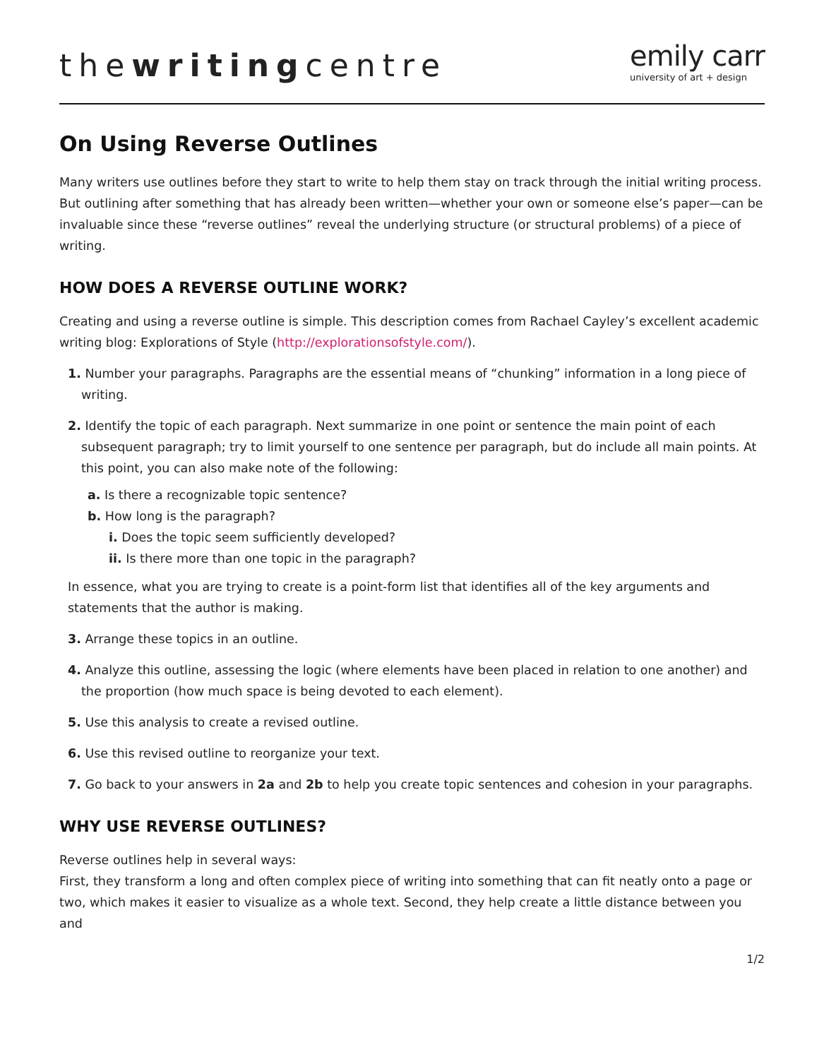thewritingcentre
emily carr
university of art + design
On Using Reverse Outlines
Many writers use outlines before they start to write to help them stay on track through the initial writing process. But outlining after something that has already been written—whether your own or someone else’s paper—can be invaluable since these “reverse outlines” reveal the underlying structure (or structural problems) of a piece of writing.
HOW DOES A REVERSE OUTLINE WORK?
Creating and using a reverse outline is simple. This description comes from Rachael Cayley’s excellent academic writing blog: Explorations of Style (http://explorationsofstyle.com/).
1. Number your paragraphs. Paragraphs are the essential means of “chunking” information in a long piece of writing.
2. Identify the topic of each paragraph. Next summarize in one point or sentence the main point of each subsequent paragraph; try to limit yourself to one sentence per paragraph, but do include all main points. At this point, you can also make note of the following:
a. Is there a recognizable topic sentence?
b. How long is the paragraph?
i. Does the topic seem sufficiently developed?
ii. Is there more than one topic in the paragraph?
In essence, what you are trying to create is a point-form list that identifies all of the key arguments and statements that the author is making.
3. Arrange these topics in an outline.
4. Analyze this outline, assessing the logic (where elements have been placed in relation to one another) and the proportion (how much space is being devoted to each element).
5. Use this analysis to create a revised outline.
6. Use this revised outline to reorganize your text.
7. Go back to your answers in 2a and 2b to help you create topic sentences and cohesion in your paragraphs.
WHY USE REVERSE OUTLINES?
Reverse outlines help in several ways:
First, they transform a long and often complex piece of writing into something that can fit neatly onto a page or two, which makes it easier to visualize as a whole text. Second, they help create a little distance between you and
1/2